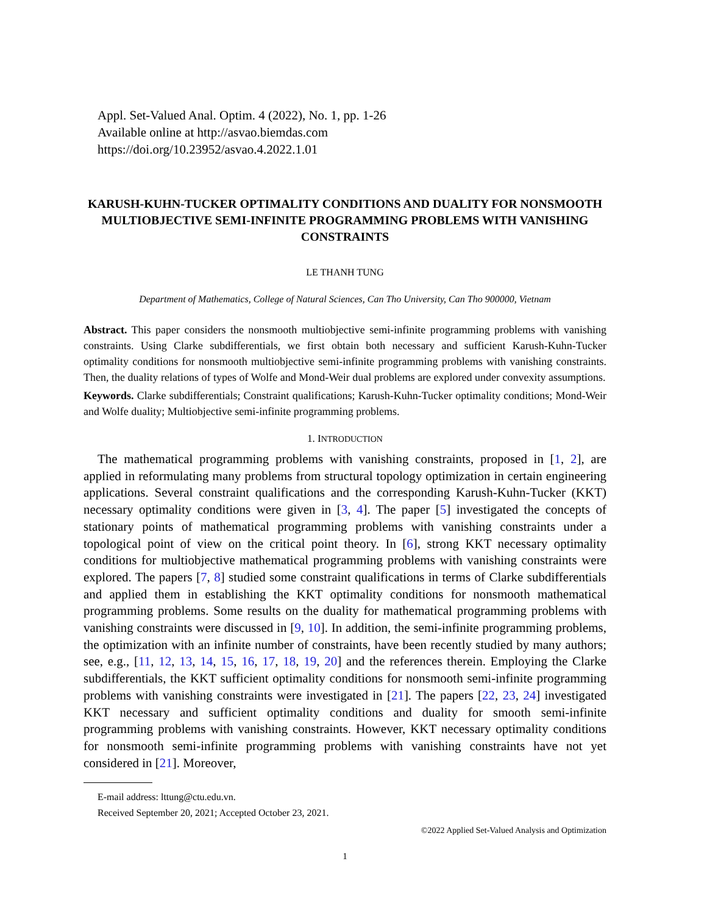Appl. Set-Valued Anal. Optim. 4 (2022), No. 1, pp. 1-26
Available online at http://asvao.biemdas.com
https://doi.org/10.23952/asvao.4.2022.1.01
KARUSH-KUHN-TUCKER OPTIMALITY CONDITIONS AND DUALITY FOR NONSMOOTH MULTIOBJECTIVE SEMI-INFINITE PROGRAMMING PROBLEMS WITH VANISHING CONSTRAINTS
LE THANH TUNG
Department of Mathematics, College of Natural Sciences, Can Tho University, Can Tho 900000, Vietnam
Abstract. This paper considers the nonsmooth multiobjective semi-infinite programming problems with vanishing constraints. Using Clarke subdifferentials, we first obtain both necessary and sufficient Karush-Kuhn-Tucker optimality conditions for nonsmooth multiobjective semi-infinite programming problems with vanishing constraints. Then, the duality relations of types of Wolfe and Mond-Weir dual problems are explored under convexity assumptions.
Keywords. Clarke subdifferentials; Constraint qualifications; Karush-Kuhn-Tucker optimality conditions; Mond-Weir and Wolfe duality; Multiobjective semi-infinite programming problems.
1. INTRODUCTION
The mathematical programming problems with vanishing constraints, proposed in [1, 2], are applied in reformulating many problems from structural topology optimization in certain engineering applications. Several constraint qualifications and the corresponding Karush-Kuhn-Tucker (KKT) necessary optimality conditions were given in [3, 4]. The paper [5] investigated the concepts of stationary points of mathematical programming problems with vanishing constraints under a topological point of view on the critical point theory. In [6], strong KKT necessary optimality conditions for multiobjective mathematical programming problems with vanishing constraints were explored. The papers [7, 8] studied some constraint qualifications in terms of Clarke subdifferentials and applied them in establishing the KKT optimality conditions for nonsmooth mathematical programming problems. Some results on the duality for mathematical programming problems with vanishing constraints were discussed in [9, 10]. In addition, the semi-infinite programming problems, the optimization with an infinite number of constraints, have been recently studied by many authors; see, e.g., [11, 12, 13, 14, 15, 16, 17, 18, 19, 20] and the references therein. Employing the Clarke subdifferentials, the KKT sufficient optimality conditions for nonsmooth semi-infinite programming problems with vanishing constraints were investigated in [21]. The papers [22, 23, 24] investigated KKT necessary and sufficient optimality conditions and duality for smooth semi-infinite programming problems with vanishing constraints. However, KKT necessary optimality conditions for nonsmooth semi-infinite programming problems with vanishing constraints have not yet considered in [21]. Moreover,
E-mail address: lttung@ctu.edu.vn.
Received September 20, 2021; Accepted October 23, 2021.
©2022 Applied Set-Valued Analysis and Optimization
1